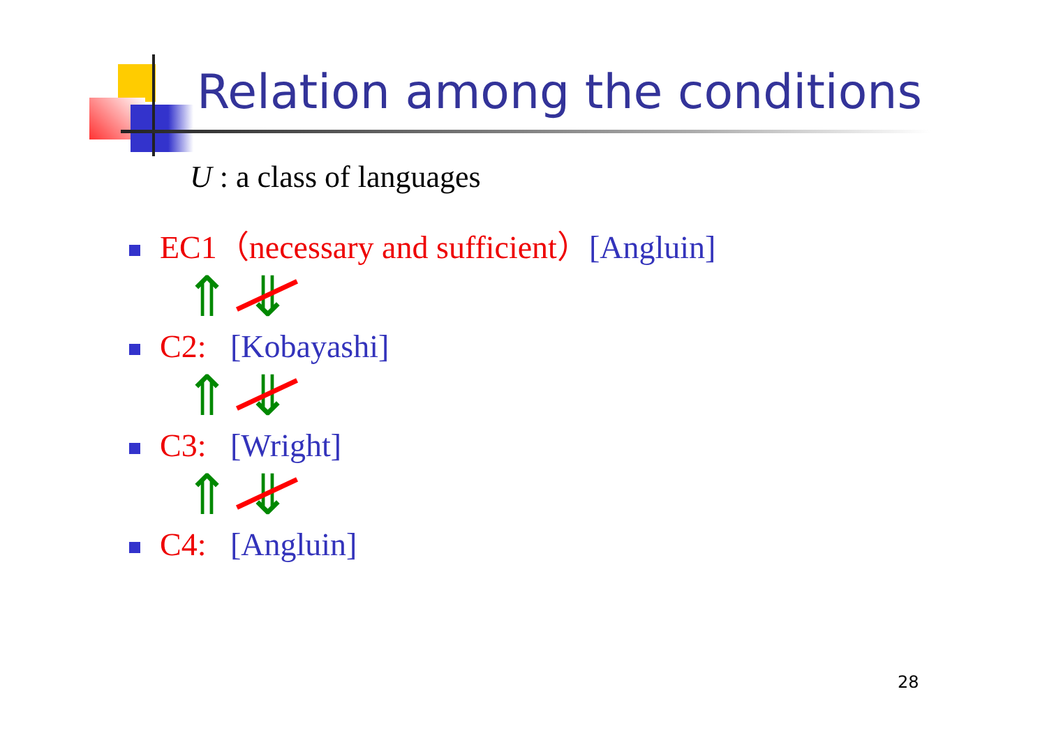Relation among the conditions
U : a class of languages
EC1（necessary and sufficient）[Angluin]
⇑ ⇓
C2: [Kobayashi]
⇑ ⇓
C3: [Wright]
⇑ ⇓
C4: [Angluin]
28